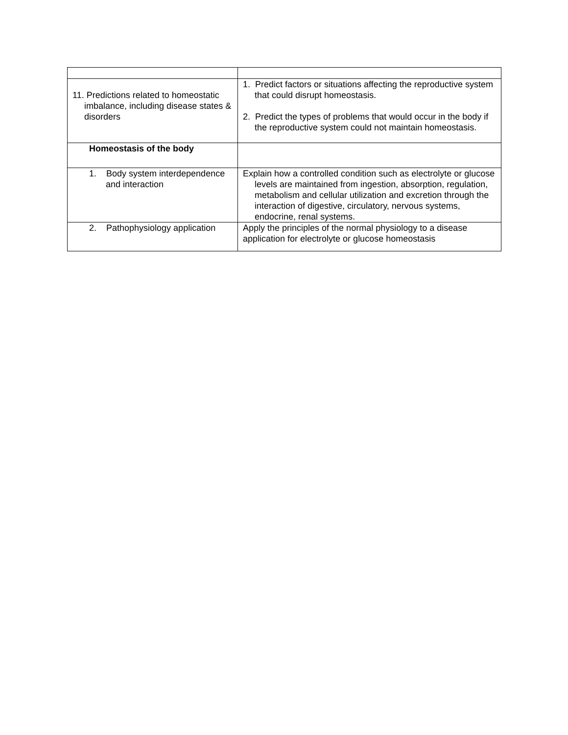| 11. Predictions related to homeostatic imbalance, including disease states & disorders | 1. Predict factors or situations affecting the reproductive system that could disrupt homeostasis. 2. Predict the types of problems that would occur in the body if the reproductive system could not maintain homeostasis. |
| Homeostasis of the body | |
| 1. Body system interdependence and interaction | Explain how a controlled condition such as electrolyte or glucose levels are maintained from ingestion, absorption, regulation, metabolism and cellular utilization and excretion through the interaction of digestive, circulatory, nervous systems, endocrine, renal systems. |
| 2. Pathophysiology application | Apply the principles of the normal physiology to a disease application for electrolyte or glucose homeostasis |